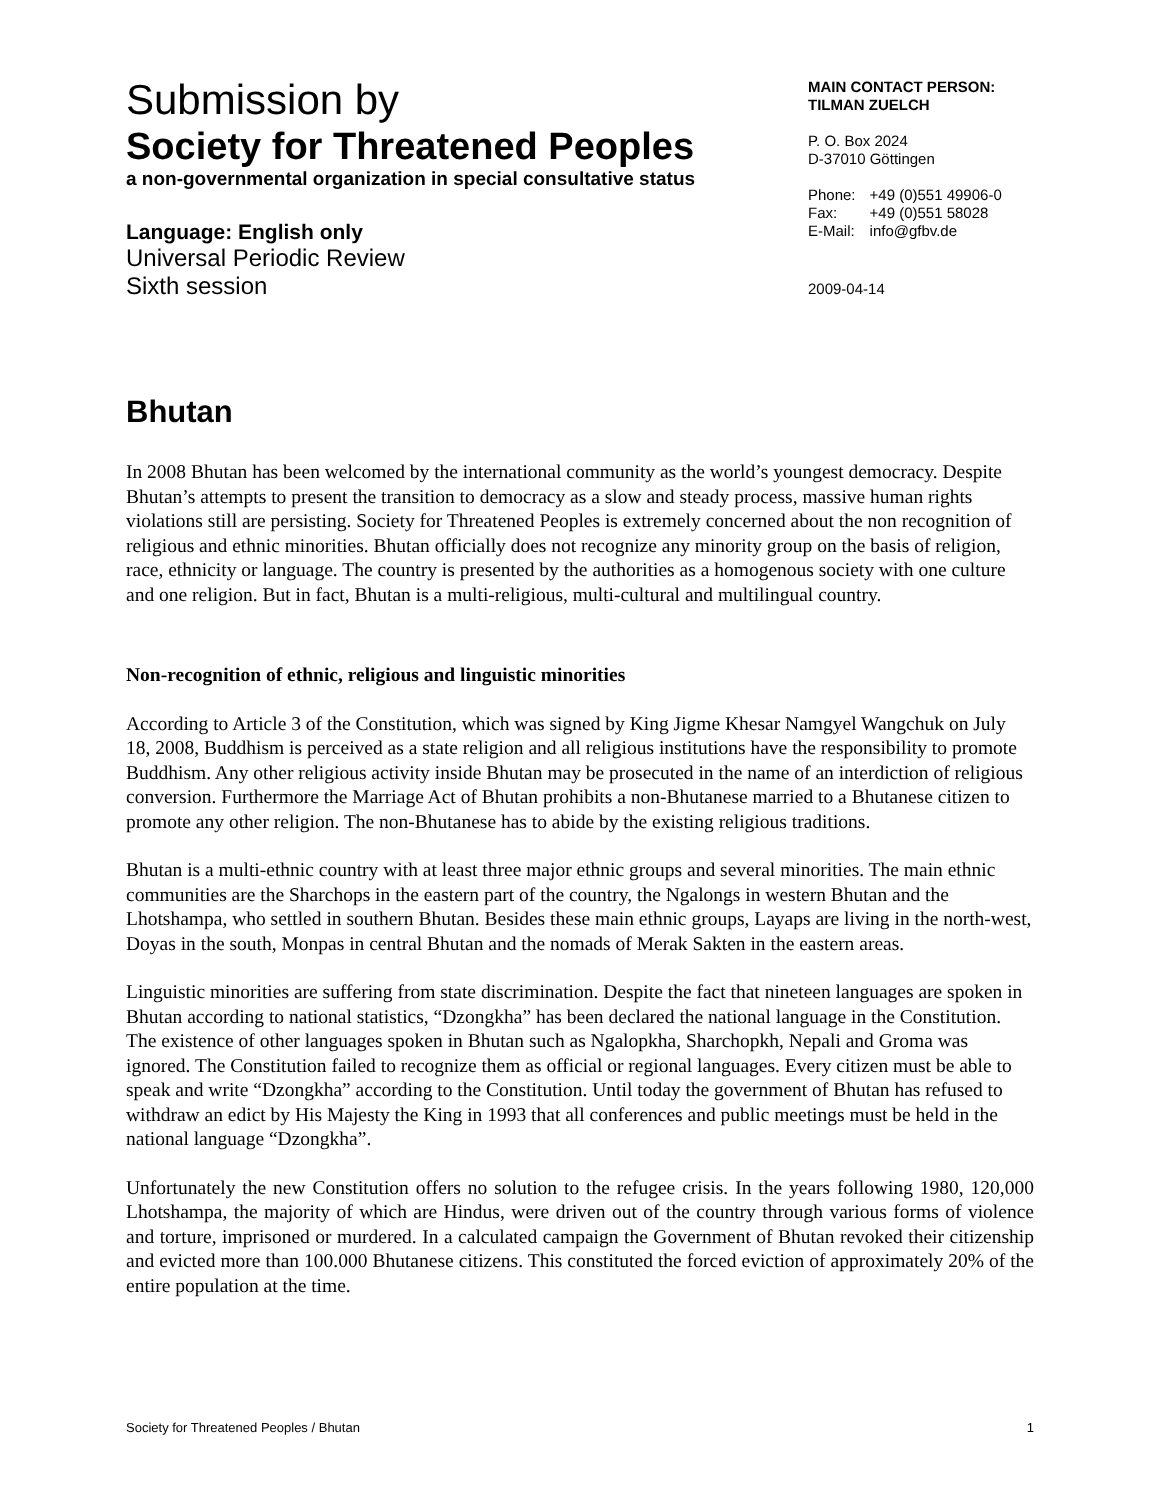Submission by
Society for Threatened Peoples
a non-governmental organization in special consultative status
Language: English only
Universal Periodic Review
Sixth session
MAIN CONTACT PERSON:
TILMAN ZUELCH
P. O. Box 2024
D-37010 Göttingen
| Phone: | +49 (0)551 49906-0 |
| Fax: | +49 (0)551 58028 |
| E-Mail: | info@gfbv.de |
2009-04-14
Bhutan
In 2008 Bhutan has been welcomed by the international community as the world’s youngest democracy. Despite Bhutan’s attempts to present the transition to democracy as a slow and steady process, massive human rights violations still are persisting. Society for Threatened Peoples is extremely concerned about the non recognition of religious and ethnic minorities. Bhutan officially does not recognize any minority group on the basis of religion, race, ethnicity or language. The country is presented by the authorities as a homogenous society with one culture and one religion. But in fact, Bhutan is a multi-religious, multi-cultural and multilingual country.
Non-recognition of ethnic, religious and linguistic minorities
According to Article 3 of the Constitution, which was signed by King Jigme Khesar Namgyel Wangchuk on July 18, 2008, Buddhism is perceived as a state religion and all religious institutions have the responsibility to promote Buddhism. Any other religious activity inside Bhutan may be prosecuted in the name of an interdiction of religious conversion. Furthermore the Marriage Act of Bhutan prohibits a non-Bhutanese married to a Bhutanese citizen to promote any other religion. The non-Bhutanese has to abide by the existing religious traditions.
Bhutan is a multi-ethnic country with at least three major ethnic groups and several minorities. The main ethnic communities are the Sharchops in the eastern part of the country, the Ngalongs in western Bhutan and the Lhotshampa, who settled in southern Bhutan. Besides these main ethnic groups, Layaps are living in the north-west, Doyas in the south, Monpas in central Bhutan and the nomads of Merak Sakten in the eastern areas.
Linguistic minorities are suffering from state discrimination. Despite the fact that nineteen languages are spoken in Bhutan according to national statistics, “Dzongkha” has been declared the national language in the Constitution. The existence of other languages spoken in Bhutan such as Ngalopkha, Sharchopkh, Nepali and Groma was ignored. The Constitution failed to recognize them as official or regional languages. Every citizen must be able to speak and write “Dzongkha” according to the Constitution. Until today the government of Bhutan has refused to withdraw an edict by His Majesty the King in 1993 that all conferences and public meetings must be held in the national language “Dzongkha”.
Unfortunately the new Constitution offers no solution to the refugee crisis. In the years following 1980, 120,000 Lhotshampa, the majority of which are Hindus, were driven out of the country through various forms of violence and torture, imprisoned or murdered. In a calculated campaign the Government of Bhutan revoked their citizenship and evicted more than 100.000 Bhutanese citizens. This constituted the forced eviction of approximately 20% of the entire population at the time.
Society for Threatened Peoples / Bhutan 1